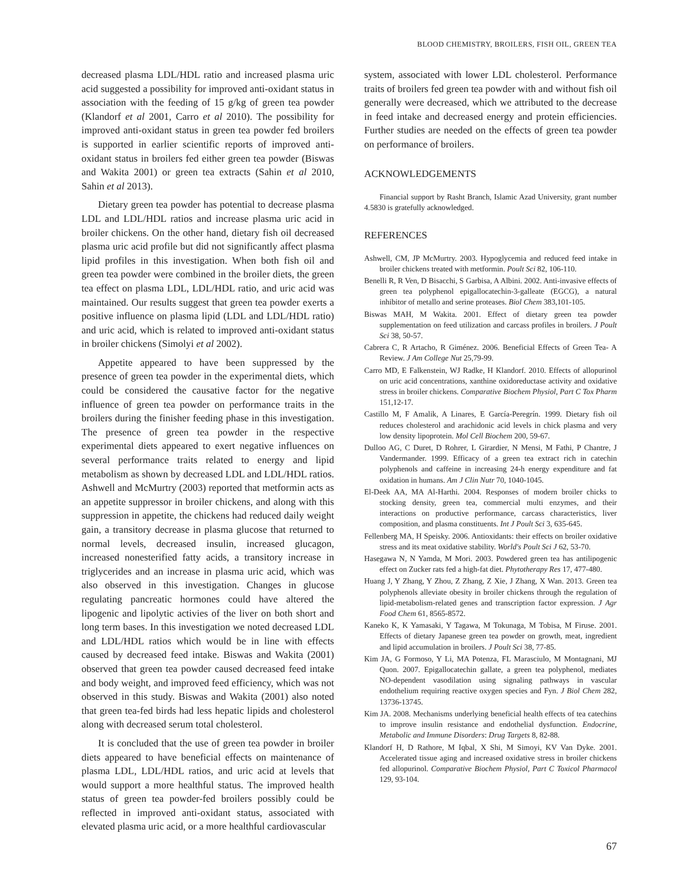BLOOD CHEMISTRY, BROILERS, FISH OIL, GREEN TEA
decreased plasma LDL/HDL ratio and increased plasma uric acid suggested a possibility for improved anti-oxidant status in association with the feeding of 15 g/kg of green tea powder (Klandorf et al 2001, Carro et al 2010). The possibility for improved anti-oxidant status in green tea powder fed broilers is supported in earlier scientific reports of improved anti-oxidant status in broilers fed either green tea powder (Biswas and Wakita 2001) or green tea extracts (Sahin et al 2010, Sahin et al 2013).
Dietary green tea powder has potential to decrease plasma LDL and LDL/HDL ratios and increase plasma uric acid in broiler chickens. On the other hand, dietary fish oil decreased plasma uric acid profile but did not significantly affect plasma lipid profiles in this investigation. When both fish oil and green tea powder were combined in the broiler diets, the green tea effect on plasma LDL, LDL/HDL ratio, and uric acid was maintained. Our results suggest that green tea powder exerts a positive influence on plasma lipid (LDL and LDL/HDL ratio) and uric acid, which is related to improved anti-oxidant status in broiler chickens (Simolyi et al 2002).
Appetite appeared to have been suppressed by the presence of green tea powder in the experimental diets, which could be considered the causative factor for the negative influence of green tea powder on performance traits in the broilers during the finisher feeding phase in this investigation. The presence of green tea powder in the respective experimental diets appeared to exert negative influences on several performance traits related to energy and lipid metabolism as shown by decreased LDL and LDL/HDL ratios. Ashwell and McMurtry (2003) reported that metformin acts as an appetite suppressor in broiler chickens, and along with this suppression in appetite, the chickens had reduced daily weight gain, a transitory decrease in plasma glucose that returned to normal levels, decreased insulin, increased glucagon, increased nonesterified fatty acids, a transitory increase in triglycerides and an increase in plasma uric acid, which was also observed in this investigation. Changes in glucose regulating pancreatic hormones could have altered the lipogenic and lipolytic activies of the liver on both short and long term bases. In this investigation we noted decreased LDL and LDL/HDL ratios which would be in line with effects caused by decreased feed intake. Biswas and Wakita (2001) observed that green tea powder caused decreased feed intake and body weight, and improved feed efficiency, which was not observed in this study. Biswas and Wakita (2001) also noted that green tea-fed birds had less hepatic lipids and cholesterol along with decreased serum total cholesterol.
It is concluded that the use of green tea powder in broiler diets appeared to have beneficial effects on maintenance of plasma LDL, LDL/HDL ratios, and uric acid at levels that would support a more healthful status. The improved health status of green tea powder-fed broilers possibly could be reflected in improved anti-oxidant status, associated with elevated plasma uric acid, or a more healthful cardiovascular
system, associated with lower LDL cholesterol. Performance traits of broilers fed green tea powder with and without fish oil generally were decreased, which we attributed to the decrease in feed intake and decreased energy and protein efficiencies. Further studies are needed on the effects of green tea powder on performance of broilers.
ACKNOWLEDGEMENTS
Financial support by Rasht Branch, Islamic Azad University, grant number 4.5830 is gratefully acknowledged.
REFERENCES
Ashwell, CM, JP McMurtry. 2003. Hypoglycemia and reduced feed intake in broiler chickens treated with metformin. Poult Sci 82, 106-110.
Benelli R, R Ven, D Bisacchi, S Garbisa, A Albini. 2002. Anti-invasive effects of green tea polyphenol epigallocatechin-3-galleate (EGCG), a natural inhibitor of metallo and serine proteases. Biol Chem 383,101-105.
Biswas MAH, M Wakita. 2001. Effect of dietary green tea powder supplementation on feed utilization and carcass profiles in broilers. J Poult Sci 38, 50-57.
Cabrera C, R Artacho, R Giménez. 2006. Beneficial Effects of Green Tea- A Review. J Am College Nut 25,79-99.
Carro MD, E Falkenstein, WJ Radke, H Klandorf. 2010. Effects of allopurinol on uric acid concentrations, xanthine oxidoreductase activity and oxidative stress in broiler chickens. Comparative Biochem Physiol, Part C Tox Pharm 151,12-17.
Castillo M, F Amalik, A Linares, E García-Peregrín. 1999. Dietary fish oil reduces cholesterol and arachidonic acid levels in chick plasma and very low density lipoprotein. Mol Cell Biochem 200, 59-67.
Dulloo AG, C Duret, D Rohrer, L Girardier, N Mensi, M Fathi, P Chantre, J Vandermander. 1999. Efficacy of a green tea extract rich in catechin polyphenols and caffeine in increasing 24-h energy expenditure and fat oxidation in humans. Am J Clin Nutr 70, 1040-1045.
El-Deek AA, MA Al-Harthi. 2004. Responses of modern broiler chicks to stocking density, green tea, commercial multi enzymes, and their interactions on productive performance, carcass characteristics, liver composition, and plasma constituents. Int J Poult Sci 3, 635-645.
Fellenberg MA, H Speisky. 2006. Antioxidants: their effects on broiler oxidative stress and its meat oxidative stability. World's Poult Sci J 62, 53-70.
Hasegawa N, N Yamda, M Mori. 2003. Powdered green tea has antilipogenic effect on Zucker rats fed a high-fat diet. Phytotherapy Res 17, 477-480.
Huang J, Y Zhang, Y Zhou, Z Zhang, Z Xie, J Zhang, X Wan. 2013. Green tea polyphenols alleviate obesity in broiler chickens through the regulation of lipid-metabolism-related genes and transcription factor expression. J Agr Food Chem 61, 8565-8572.
Kaneko K, K Yamasaki, Y Tagawa, M Tokunaga, M Tobisa, M Firuse. 2001. Effects of dietary Japanese green tea powder on growth, meat, ingredient and lipid accumulation in broilers. J Poult Sci 38, 77-85.
Kim JA, G Formoso, Y Li, MA Potenza, FL Marasciulo, M Montagnani, MJ Quon. 2007. Epigallocatechin gallate, a green tea polyphenol, mediates NO-dependent vasodilation using signaling pathways in vascular endothelium requiring reactive oxygen species and Fyn. J Biol Chem 282, 13736-13745.
Kim JA. 2008. Mechanisms underlying beneficial health effects of tea catechins to improve insulin resistance and endothelial dysfunction. Endocrine, Metabolic and Immune Disorders: Drug Targets 8, 82-88.
Klandorf H, D Rathore, M Iqbal, X Shi, M Simoyi, KV Van Dyke. 2001. Accelerated tissue aging and increased oxidative stress in broiler chickens fed allopurinol. Comparative Biochem Physiol, Part C Toxicol Pharmacol 129, 93-104.
67